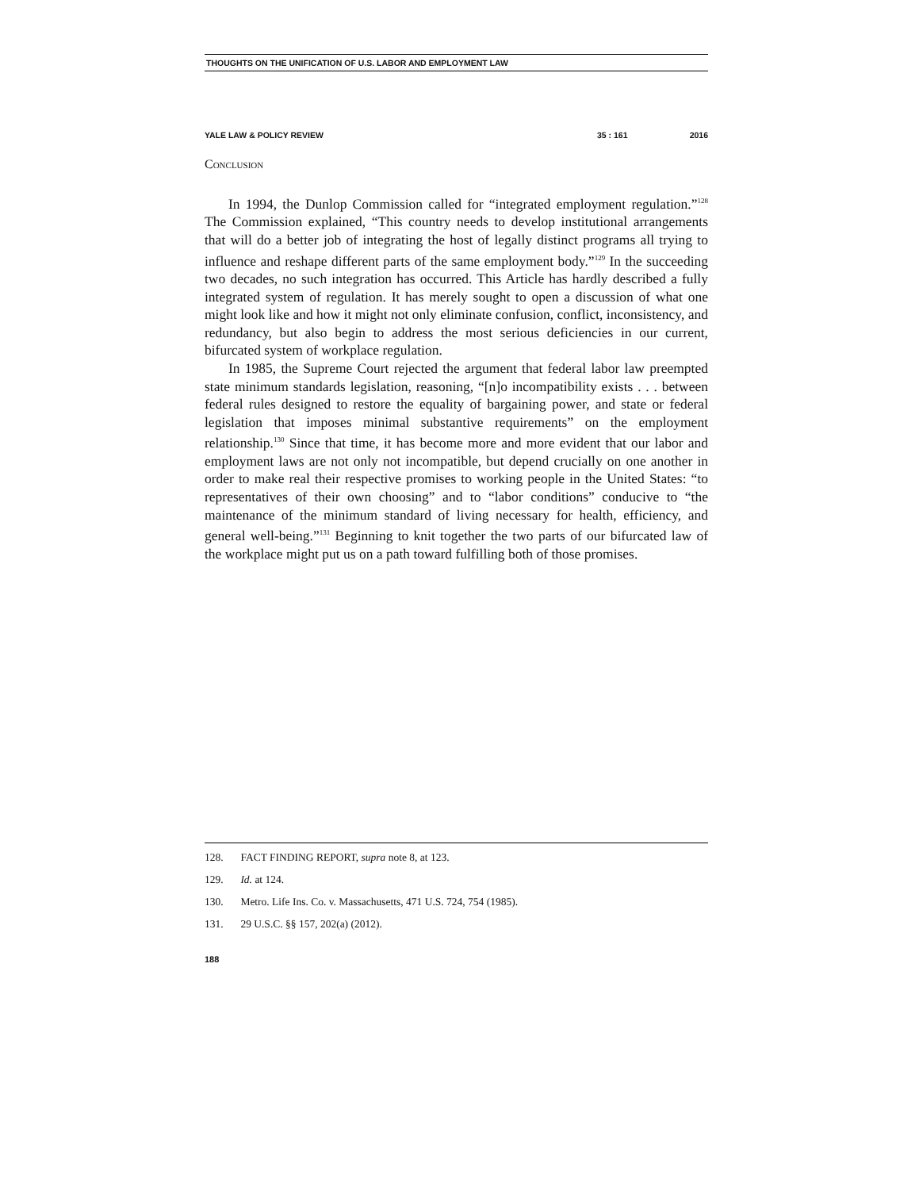THOUGHTS ON THE UNIFICATION OF U.S. LABOR AND EMPLOYMENT LAW
YALE LAW & POLICY REVIEW 35 : 161 2016
Conclusion
In 1994, the Dunlop Commission called for “integrated employment regulation.”<sup>128</sup> The Commission explained, “This country needs to develop institutional arrangements that will do a better job of integrating the host of legally distinct programs all trying to influence and reshape different parts of the same employment body.”<sup>129</sup> In the succeeding two decades, no such integration has occurred. This Article has hardly described a fully integrated system of regulation. It has merely sought to open a discussion of what one might look like and how it might not only eliminate confusion, conflict, inconsistency, and redundancy, but also begin to address the most serious deficiencies in our current, bifurcated system of workplace regulation.
In 1985, the Supreme Court rejected the argument that federal labor law preempted state minimum standards legislation, reasoning, “[n]o incompatibility exists . . . between federal rules designed to restore the equality of bargaining power, and state or federal legislation that imposes minimal substantive requirements” on the employment relationship.<sup>130</sup> Since that time, it has become more and more evident that our labor and employment laws are not only not incompatible, but depend crucially on one another in order to make real their respective promises to working people in the United States: “to representatives of their own choosing” and to “labor conditions” conducive to “the maintenance of the minimum standard of living necessary for health, efficiency, and general well-being.”<sup>131</sup> Beginning to knit together the two parts of our bifurcated law of the workplace might put us on a path toward fulfilling both of those promises.
128. FACT FINDING REPORT, supra note 8, at 123.
129. Id. at 124.
130. Metro. Life Ins. Co. v. Massachusetts, 471 U.S. 724, 754 (1985).
131. 29 U.S.C. §§ 157, 202(a) (2012).
188